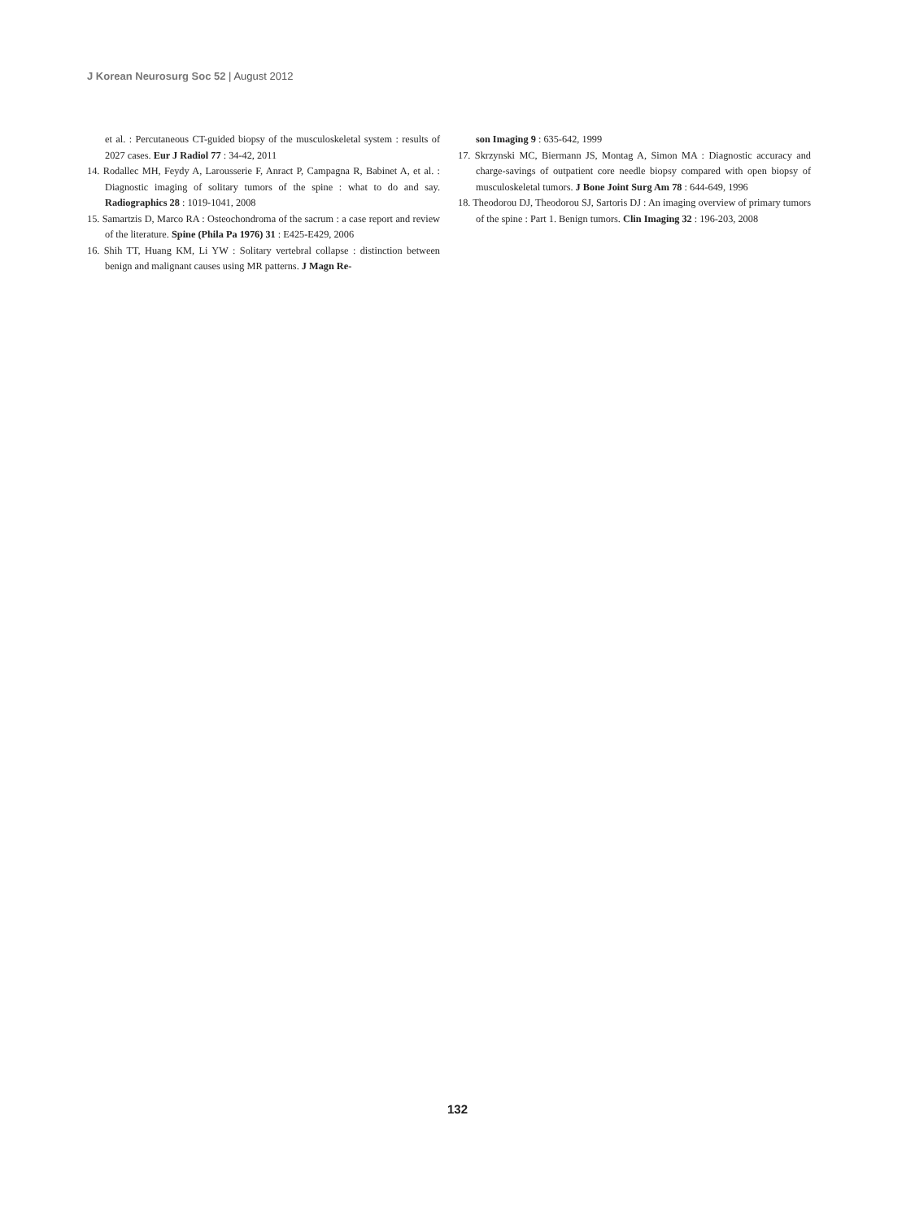J Korean Neurosurg Soc 52 | August 2012
et al. : Percutaneous CT-guided biopsy of the musculoskeletal system : results of 2027 cases. Eur J Radiol 77 : 34-42, 2011
14. Rodallec MH, Feydy A, Larousserie F, Anract P, Campagna R, Babinet A, et al. : Diagnostic imaging of solitary tumors of the spine : what to do and say. Radiographics 28 : 1019-1041, 2008
15. Samartzis D, Marco RA : Osteochondroma of the sacrum : a case report and review of the literature. Spine (Phila Pa 1976) 31 : E425-E429, 2006
16. Shih TT, Huang KM, Li YW : Solitary vertebral collapse : distinction between benign and malignant causes using MR patterns. J Magn Re-
son Imaging 9 : 635-642, 1999
17. Skrzynski MC, Biermann JS, Montag A, Simon MA : Diagnostic accuracy and charge-savings of outpatient core needle biopsy compared with open biopsy of musculoskeletal tumors. J Bone Joint Surg Am 78 : 644-649, 1996
18. Theodorou DJ, Theodorou SJ, Sartoris DJ : An imaging overview of primary tumors of the spine : Part 1. Benign tumors. Clin Imaging 32 : 196-203, 2008
132